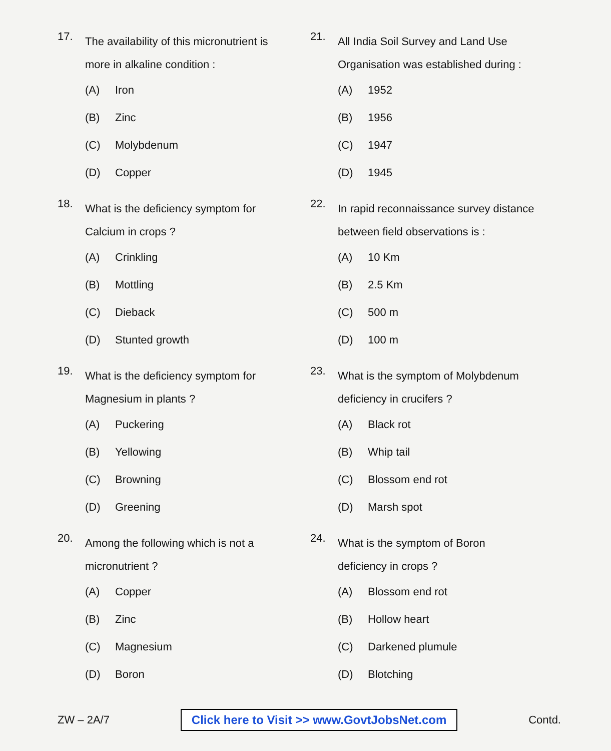17.
The availability of this micronutrient is more in alkaline condition :
(A) Iron
(B) Zinc
(C) Molybdenum
(D) Copper
18.
What is the deficiency symptom for Calcium in crops ?
(A) Crinkling
(B) Mottling
(C) Dieback
(D) Stunted growth
19.
What is the deficiency symptom for Magnesium in plants ?
(A) Puckering
(B) Yellowing
(C) Browning
(D) Greening
20.
Among the following which is not a micronutrient ?
(A) Copper
(B) Zinc
(C) Magnesium
(D) Boron
21.
All India Soil Survey and Land Use Organisation was established during :
(A) 1952
(B) 1956
(C) 1947
(D) 1945
22.
In rapid reconnaissance survey distance between field observations is :
(A) 10 Km
(B) 2.5 Km
(C) 500 m
(D) 100 m
23.
What is the symptom of Molybdenum deficiency in crucifers ?
(A) Black rot
(B) Whip tail
(C) Blossom end rot
(D) Marsh spot
24.
What is the symptom of Boron deficiency in crops ?
(A) Blossom end rot
(B) Hollow heart
(C) Darkened plumule
(D) Blotching
ZW – 2A/7 Click here to Visit >> www.GovtJobsNet.com Contd.